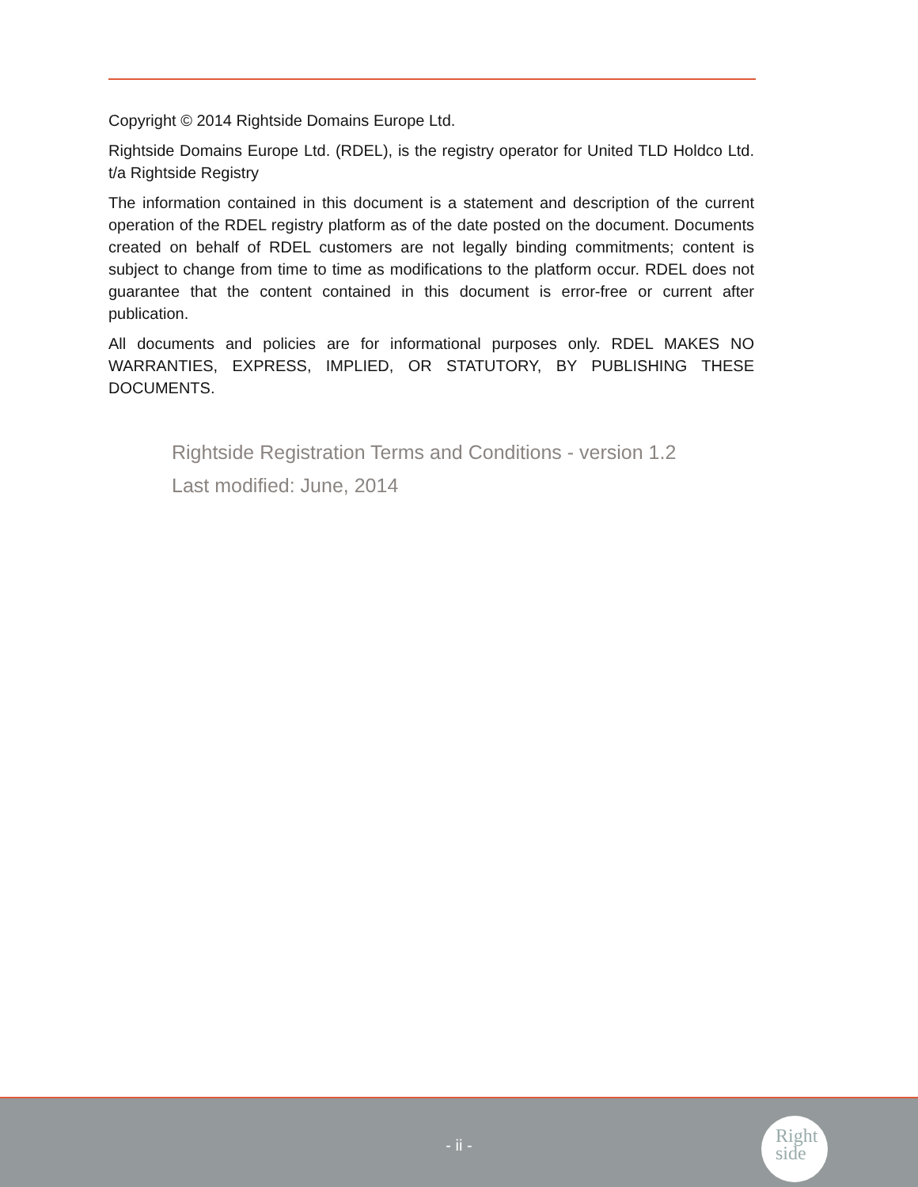Copyright © 2014 Rightside Domains Europe Ltd.
Rightside Domains Europe Ltd. (RDEL), is the registry operator for United TLD Holdco Ltd. t/a Rightside Registry
The information contained in this document is a statement and description of the current operation of the RDEL registry platform as of the date posted on the document. Documents created on behalf of RDEL customers are not legally binding commitments; content is subject to change from time to time as modifications to the platform occur. RDEL does not guarantee that the content contained in this document is error-free or current after publication.
All documents and policies are for informational purposes only. RDEL MAKES NO WARRANTIES, EXPRESS, IMPLIED, OR STATUTORY, BY PUBLISHING THESE DOCUMENTS.
Rightside Registration Terms and Conditions - version 1.2
Last modified: June, 2014
- ii -
Right
side